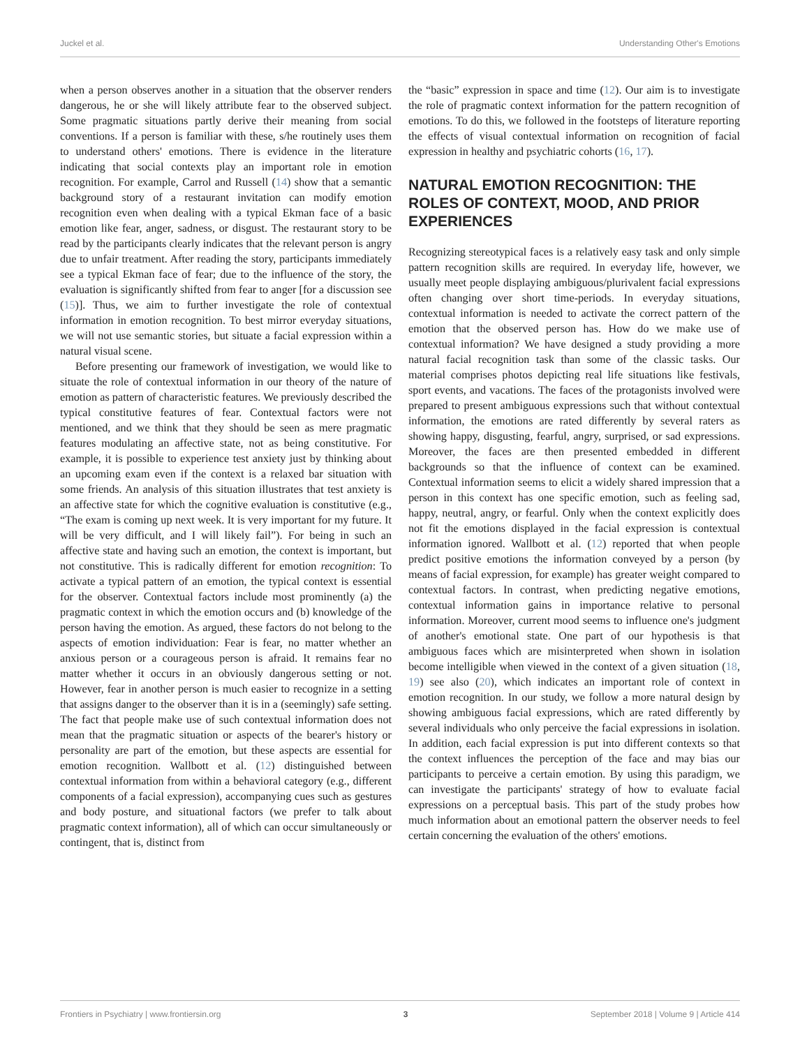Juckel et al. Understanding Other's Emotions
when a person observes another in a situation that the observer renders dangerous, he or she will likely attribute fear to the observed subject. Some pragmatic situations partly derive their meaning from social conventions. If a person is familiar with these, s/he routinely uses them to understand others' emotions. There is evidence in the literature indicating that social contexts play an important role in emotion recognition. For example, Carrol and Russell (14) show that a semantic background story of a restaurant invitation can modify emotion recognition even when dealing with a typical Ekman face of a basic emotion like fear, anger, sadness, or disgust. The restaurant story to be read by the participants clearly indicates that the relevant person is angry due to unfair treatment. After reading the story, participants immediately see a typical Ekman face of fear; due to the influence of the story, the evaluation is significantly shifted from fear to anger [for a discussion see (15)]. Thus, we aim to further investigate the role of contextual information in emotion recognition. To best mirror everyday situations, we will not use semantic stories, but situate a facial expression within a natural visual scene.
Before presenting our framework of investigation, we would like to situate the role of contextual information in our theory of the nature of emotion as pattern of characteristic features. We previously described the typical constitutive features of fear. Contextual factors were not mentioned, and we think that they should be seen as mere pragmatic features modulating an affective state, not as being constitutive. For example, it is possible to experience test anxiety just by thinking about an upcoming exam even if the context is a relaxed bar situation with some friends. An analysis of this situation illustrates that test anxiety is an affective state for which the cognitive evaluation is constitutive (e.g., “The exam is coming up next week. It is very important for my future. It will be very difficult, and I will likely fail”). For being in such an affective state and having such an emotion, the context is important, but not constitutive. This is radically different for emotion recognition: To activate a typical pattern of an emotion, the typical context is essential for the observer. Contextual factors include most prominently (a) the pragmatic context in which the emotion occurs and (b) knowledge of the person having the emotion. As argued, these factors do not belong to the aspects of emotion individuation: Fear is fear, no matter whether an anxious person or a courageous person is afraid. It remains fear no matter whether it occurs in an obviously dangerous setting or not. However, fear in another person is much easier to recognize in a setting that assigns danger to the observer than it is in a (seemingly) safe setting. The fact that people make use of such contextual information does not mean that the pragmatic situation or aspects of the bearer's history or personality are part of the emotion, but these aspects are essential for emotion recognition. Wallbott et al. (12) distinguished between contextual information from within a behavioral category (e.g., different components of a facial expression), accompanying cues such as gestures and body posture, and situational factors (we prefer to talk about pragmatic context information), all of which can occur simultaneously or contingent, that is, distinct from
the “basic” expression in space and time (12). Our aim is to investigate the role of pragmatic context information for the pattern recognition of emotions. To do this, we followed in the footsteps of literature reporting the effects of visual contextual information on recognition of facial expression in healthy and psychiatric cohorts (16, 17).
NATURAL EMOTION RECOGNITION: THE ROLES OF CONTEXT, MOOD, AND PRIOR EXPERIENCES
Recognizing stereotypical faces is a relatively easy task and only simple pattern recognition skills are required. In everyday life, however, we usually meet people displaying ambiguous/plurivalent facial expressions often changing over short time-periods. In everyday situations, contextual information is needed to activate the correct pattern of the emotion that the observed person has. How do we make use of contextual information? We have designed a study providing a more natural facial recognition task than some of the classic tasks. Our material comprises photos depicting real life situations like festivals, sport events, and vacations. The faces of the protagonists involved were prepared to present ambiguous expressions such that without contextual information, the emotions are rated differently by several raters as showing happy, disgusting, fearful, angry, surprised, or sad expressions. Moreover, the faces are then presented embedded in different backgrounds so that the influence of context can be examined. Contextual information seems to elicit a widely shared impression that a person in this context has one specific emotion, such as feeling sad, happy, neutral, angry, or fearful. Only when the context explicitly does not fit the emotions displayed in the facial expression is contextual information ignored. Wallbott et al. (12) reported that when people predict positive emotions the information conveyed by a person (by means of facial expression, for example) has greater weight compared to contextual factors. In contrast, when predicting negative emotions, contextual information gains in importance relative to personal information. Moreover, current mood seems to influence one's judgment of another's emotional state. One part of our hypothesis is that ambiguous faces which are misinterpreted when shown in isolation become intelligible when viewed in the context of a given situation (18, 19) see also (20), which indicates an important role of context in emotion recognition. In our study, we follow a more natural design by showing ambiguous facial expressions, which are rated differently by several individuals who only perceive the facial expressions in isolation. In addition, each facial expression is put into different contexts so that the context influences the perception of the face and may bias our participants to perceive a certain emotion. By using this paradigm, we can investigate the participants' strategy of how to evaluate facial expressions on a perceptual basis. This part of the study probes how much information about an emotional pattern the observer needs to feel certain concerning the evaluation of the others' emotions.
Frontiers in Psychiatry | www.frontiersin.org 3 September 2018 | Volume 9 | Article 414